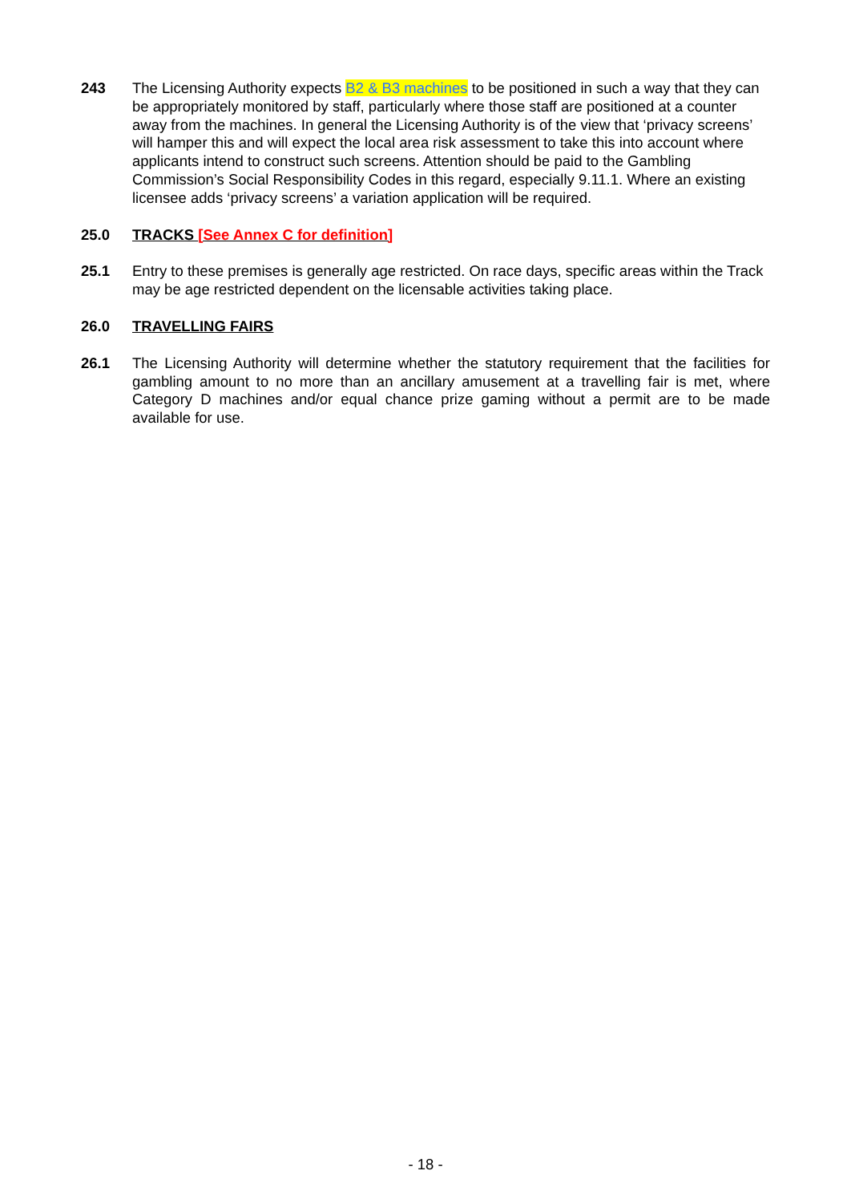243 The Licensing Authority expects B2 & B3 machines to be positioned in such a way that they can be appropriately monitored by staff, particularly where those staff are positioned at a counter away from the machines. In general the Licensing Authority is of the view that ‘privacy screens’ will hamper this and will expect the local area risk assessment to take this into account where applicants intend to construct such screens. Attention should be paid to the Gambling Commission’s Social Responsibility Codes in this regard, especially 9.11.1. Where an existing licensee adds ‘privacy screens’ a variation application will be required.
25.0 TRACKS [See Annex C for definition]
25.1 Entry to these premises is generally age restricted. On race days, specific areas within the Track may be age restricted dependent on the licensable activities taking place.
26.0 TRAVELLING FAIRS
26.1 The Licensing Authority will determine whether the statutory requirement that the facilities for gambling amount to no more than an ancillary amusement at a travelling fair is met, where Category D machines and/or equal chance prize gaming without a permit are to be made available for use.
- 18 -